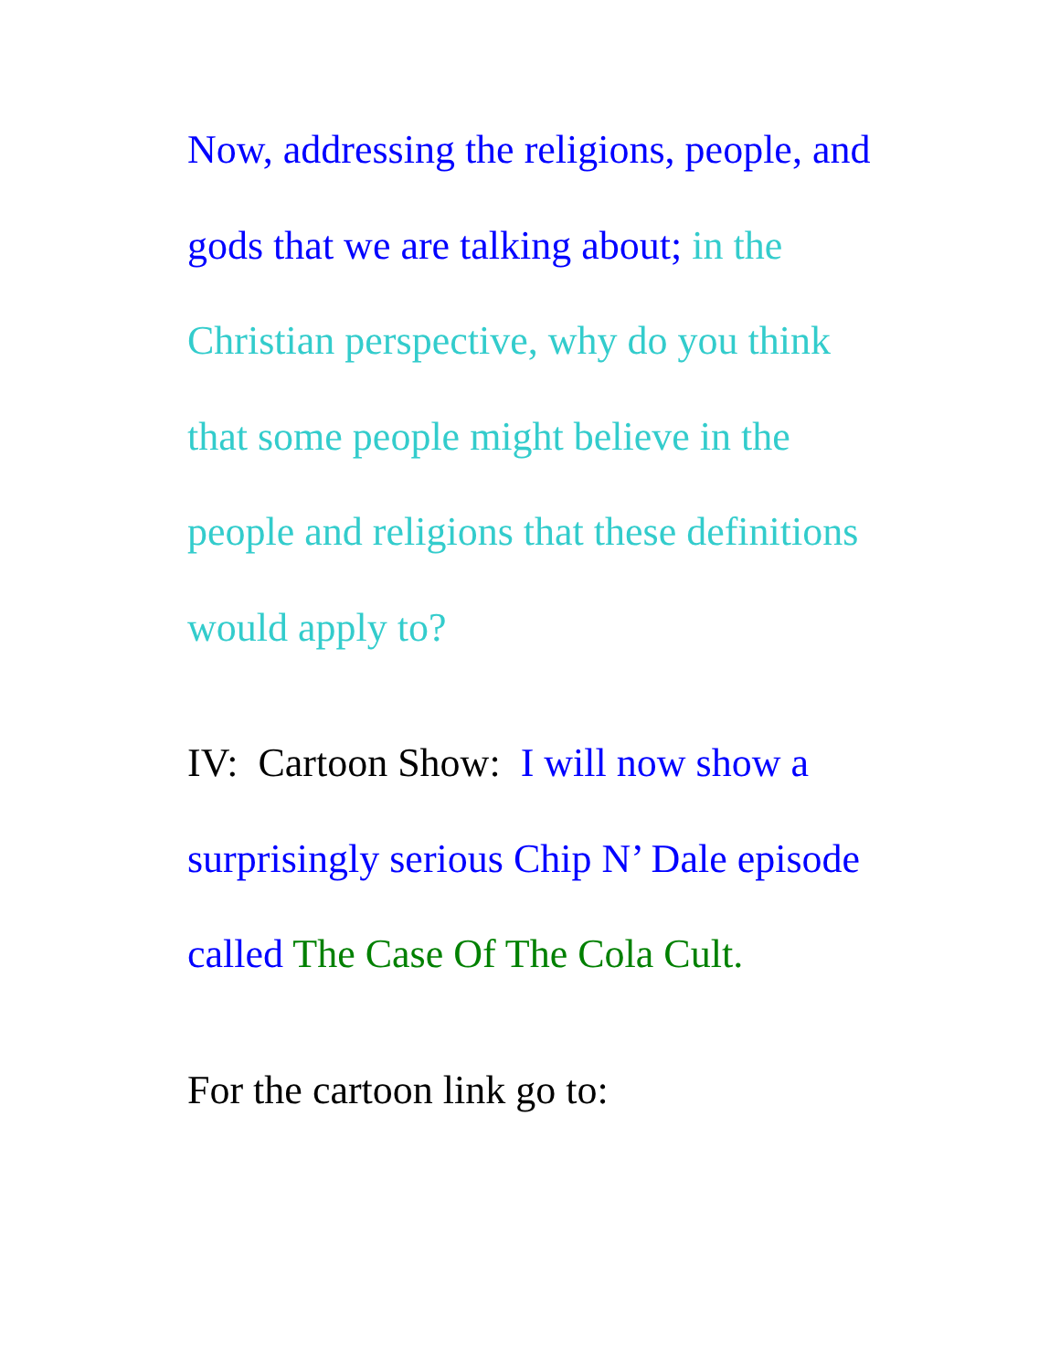Now, addressing the religions, people, and
gods that we are talking about; in the
Christian perspective, why do you think
that some people might believe in the
people and religions that these definitions
would apply to?
IV: Cartoon Show: I will now show a
surprisingly serious Chip N’ Dale episode
called The Case Of The Cola Cult.
For the cartoon link go to: